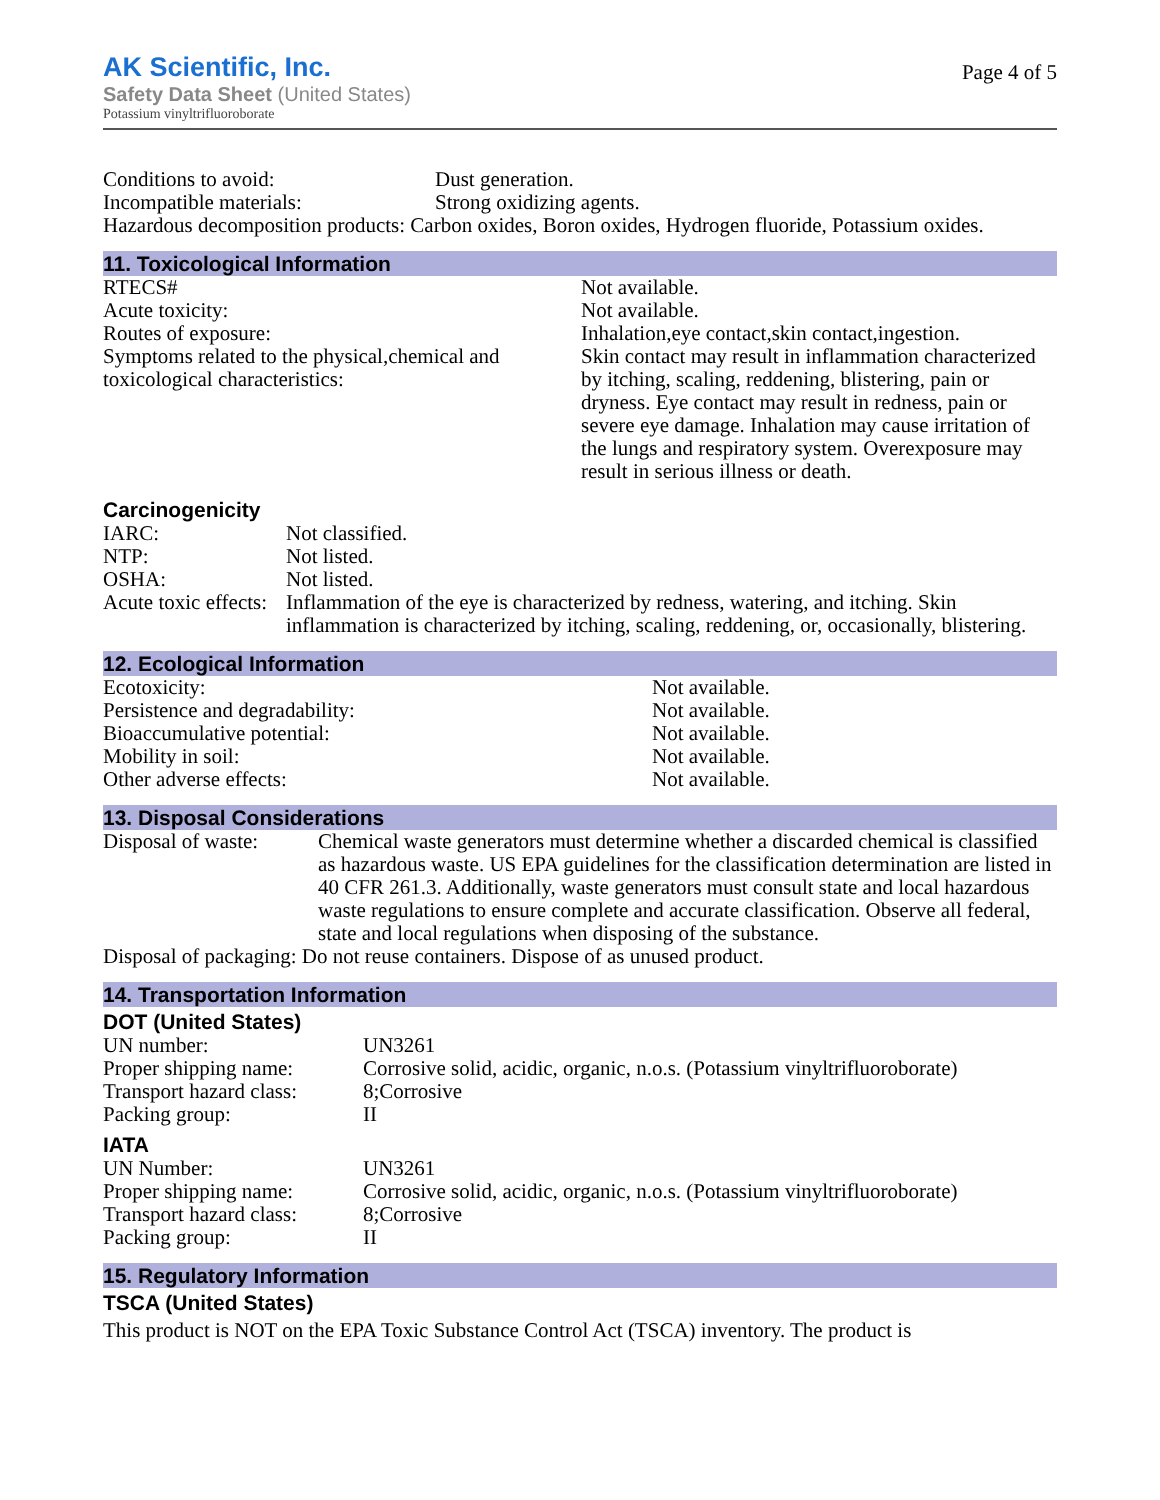AK Scientific, Inc.
Safety Data Sheet (United States)
Potassium vinyltrifluoroborate
Page 4 of 5
| Conditions to avoid: | Dust generation. |
| Incompatible materials: | Strong oxidizing agents. |
| Hazardous decomposition products: Carbon oxides, Boron oxides, Hydrogen fluoride, Potassium oxides. | |
11. Toxicological Information
| RTECS# | Not available. |
| Acute toxicity: | Not available. |
| Routes of exposure: | Inhalation,eye contact,skin contact,ingestion. |
| Symptoms related to the physical,chemical and toxicological characteristics: | Skin contact may result in inflammation characterized by itching, scaling, reddening, blistering, pain or dryness. Eye contact may result in redness, pain or severe eye damage. Inhalation may cause irritation of the lungs and respiratory system. Overexposure may result in serious illness or death. |
Carcinogenicity
| IARC: | Not classified. |
| NTP: | Not listed. |
| OSHA: | Not listed. |
| Acute toxic effects: | Inflammation of the eye is characterized by redness, watering, and itching. Skin inflammation is characterized by itching, scaling, reddening, or, occasionally, blistering. |
12. Ecological Information
| Ecotoxicity: | Not available. |
| Persistence and degradability: | Not available. |
| Bioaccumulative potential: | Not available. |
| Mobility in soil: | Not available. |
| Other adverse effects: | Not available. |
13. Disposal Considerations
| Disposal of waste: | Chemical waste generators must determine whether a discarded chemical is classified as hazardous waste. US EPA guidelines for the classification determination are listed in 40 CFR 261.3. Additionally, waste generators must consult state and local hazardous waste regulations to ensure complete and accurate classification. Observe all federal, state and local regulations when disposing of the substance. |
| Disposal of packaging: Do not reuse containers. Dispose of as unused product. | |
14. Transportation Information
DOT (United States)
| UN number: | UN3261 |
| Proper shipping name: | Corrosive solid, acidic, organic, n.o.s. (Potassium vinyltrifluoroborate) |
| Transport hazard class: | 8;Corrosive |
| Packing group: | II |
IATA
| UN Number: | UN3261 |
| Proper shipping name: | Corrosive solid, acidic, organic, n.o.s. (Potassium vinyltrifluoroborate) |
| Transport hazard class: | 8;Corrosive |
| Packing group: | II |
15. Regulatory Information
TSCA (United States)
This product is NOT on the EPA Toxic Substance Control Act (TSCA) inventory. The product is